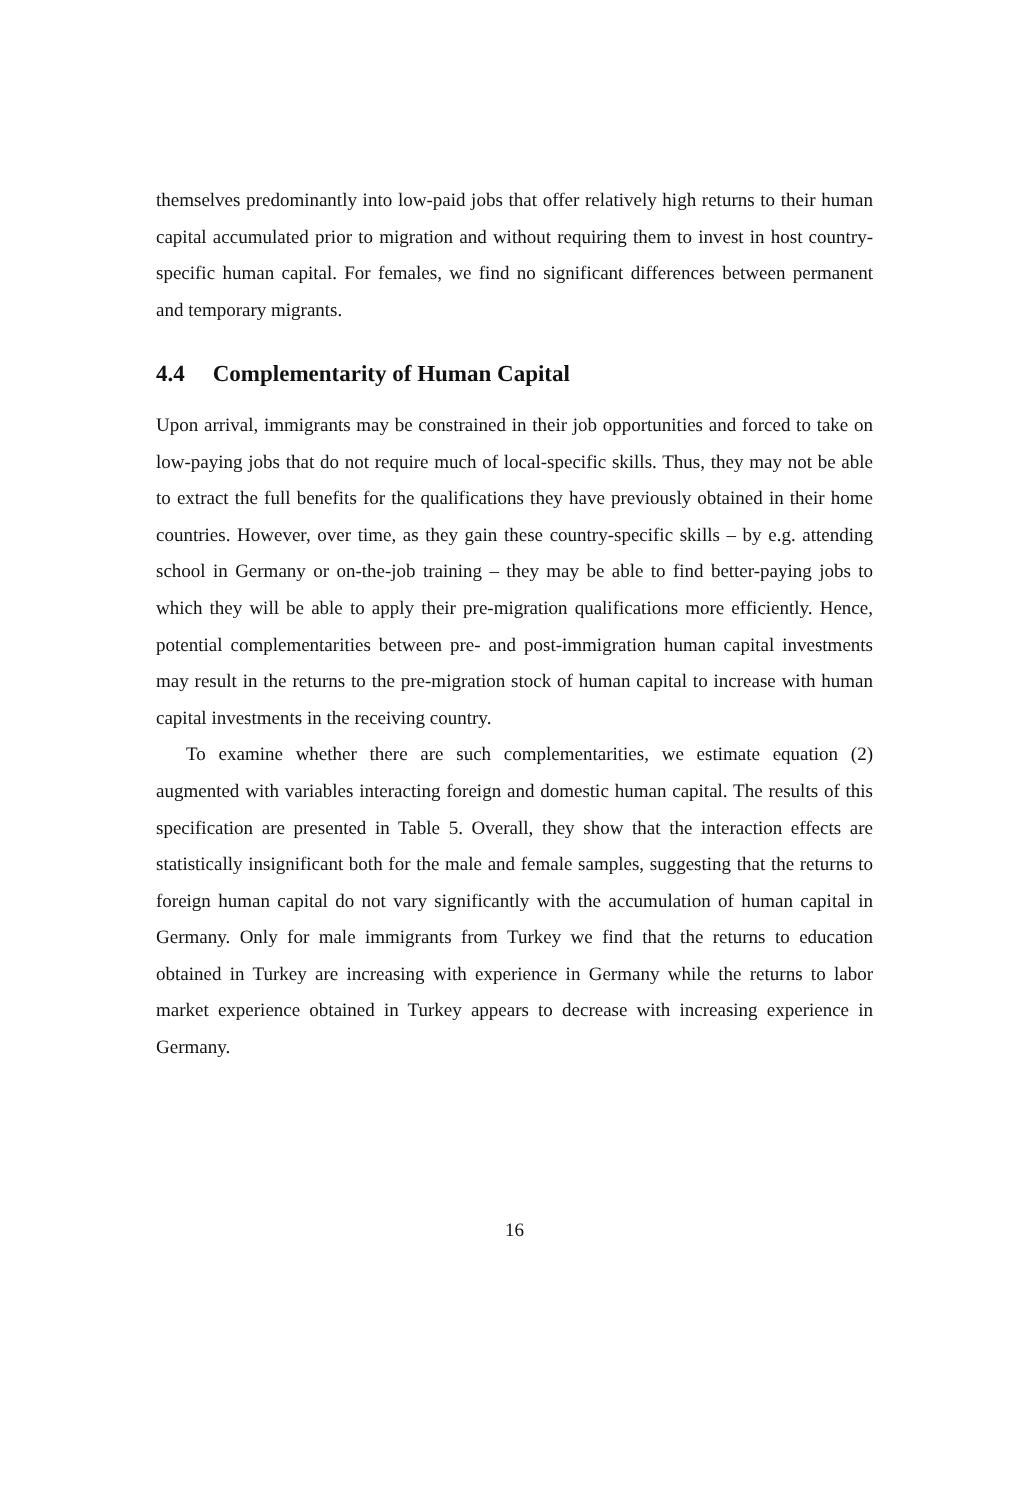themselves predominantly into low-paid jobs that offer relatively high returns to their human capital accumulated prior to migration and without requiring them to invest in host country-specific human capital. For females, we find no significant differences between permanent and temporary migrants.
4.4 Complementarity of Human Capital
Upon arrival, immigrants may be constrained in their job opportunities and forced to take on low-paying jobs that do not require much of local-specific skills. Thus, they may not be able to extract the full benefits for the qualifications they have previously obtained in their home countries. However, over time, as they gain these country-specific skills – by e.g. attending school in Germany or on-the-job training – they may be able to find better-paying jobs to which they will be able to apply their pre-migration qualifications more efficiently. Hence, potential complementarities between pre- and post-immigration human capital investments may result in the returns to the pre-migration stock of human capital to increase with human capital investments in the receiving country.
To examine whether there are such complementarities, we estimate equation (2) augmented with variables interacting foreign and domestic human capital. The results of this specification are presented in Table 5. Overall, they show that the interaction effects are statistically insignificant both for the male and female samples, suggesting that the returns to foreign human capital do not vary significantly with the accumulation of human capital in Germany. Only for male immigrants from Turkey we find that the returns to education obtained in Turkey are increasing with experience in Germany while the returns to labor market experience obtained in Turkey appears to decrease with increasing experience in Germany.
16